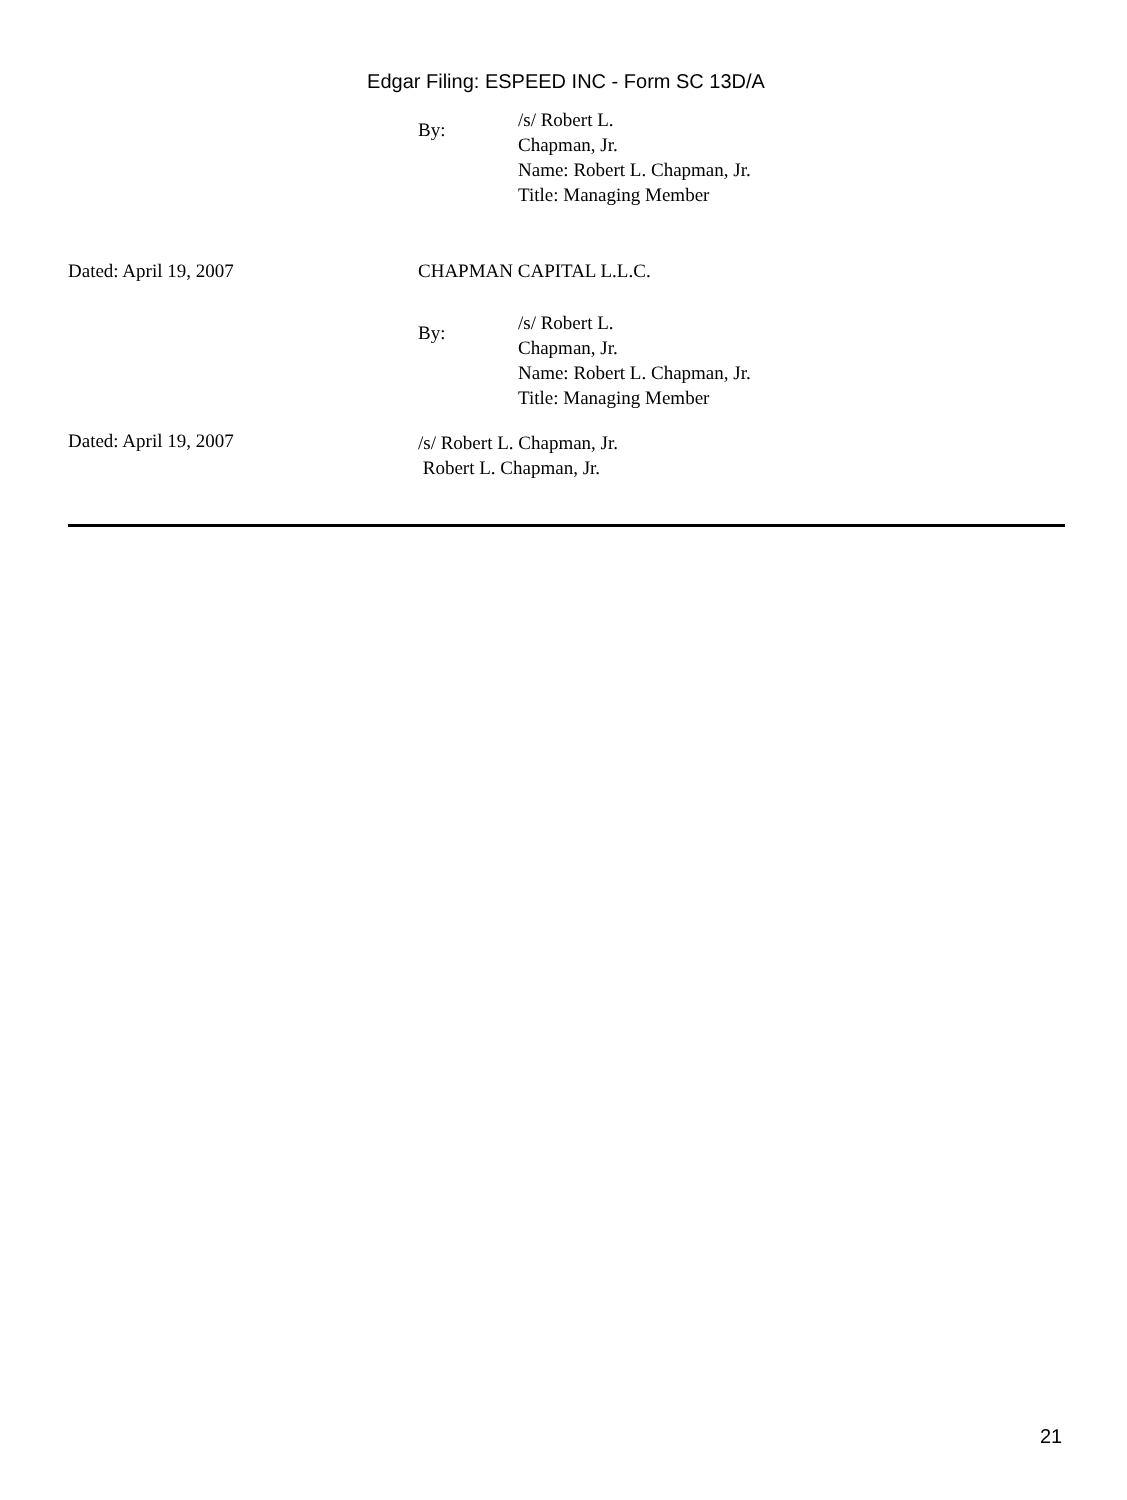Edgar Filing: ESPEED INC - Form SC 13D/A
By:
/s/ Robert L.
Chapman, Jr.
Name: Robert L. Chapman, Jr.
Title: Managing Member
Dated: April 19, 2007 CHAPMAN CAPITAL L.L.C.
By:
/s/ Robert L.
Chapman, Jr.
Name: Robert L. Chapman, Jr.
Title: Managing Member
Dated: April 19, 2007
/s/ Robert L. Chapman, Jr.
Robert L. Chapman, Jr.
21